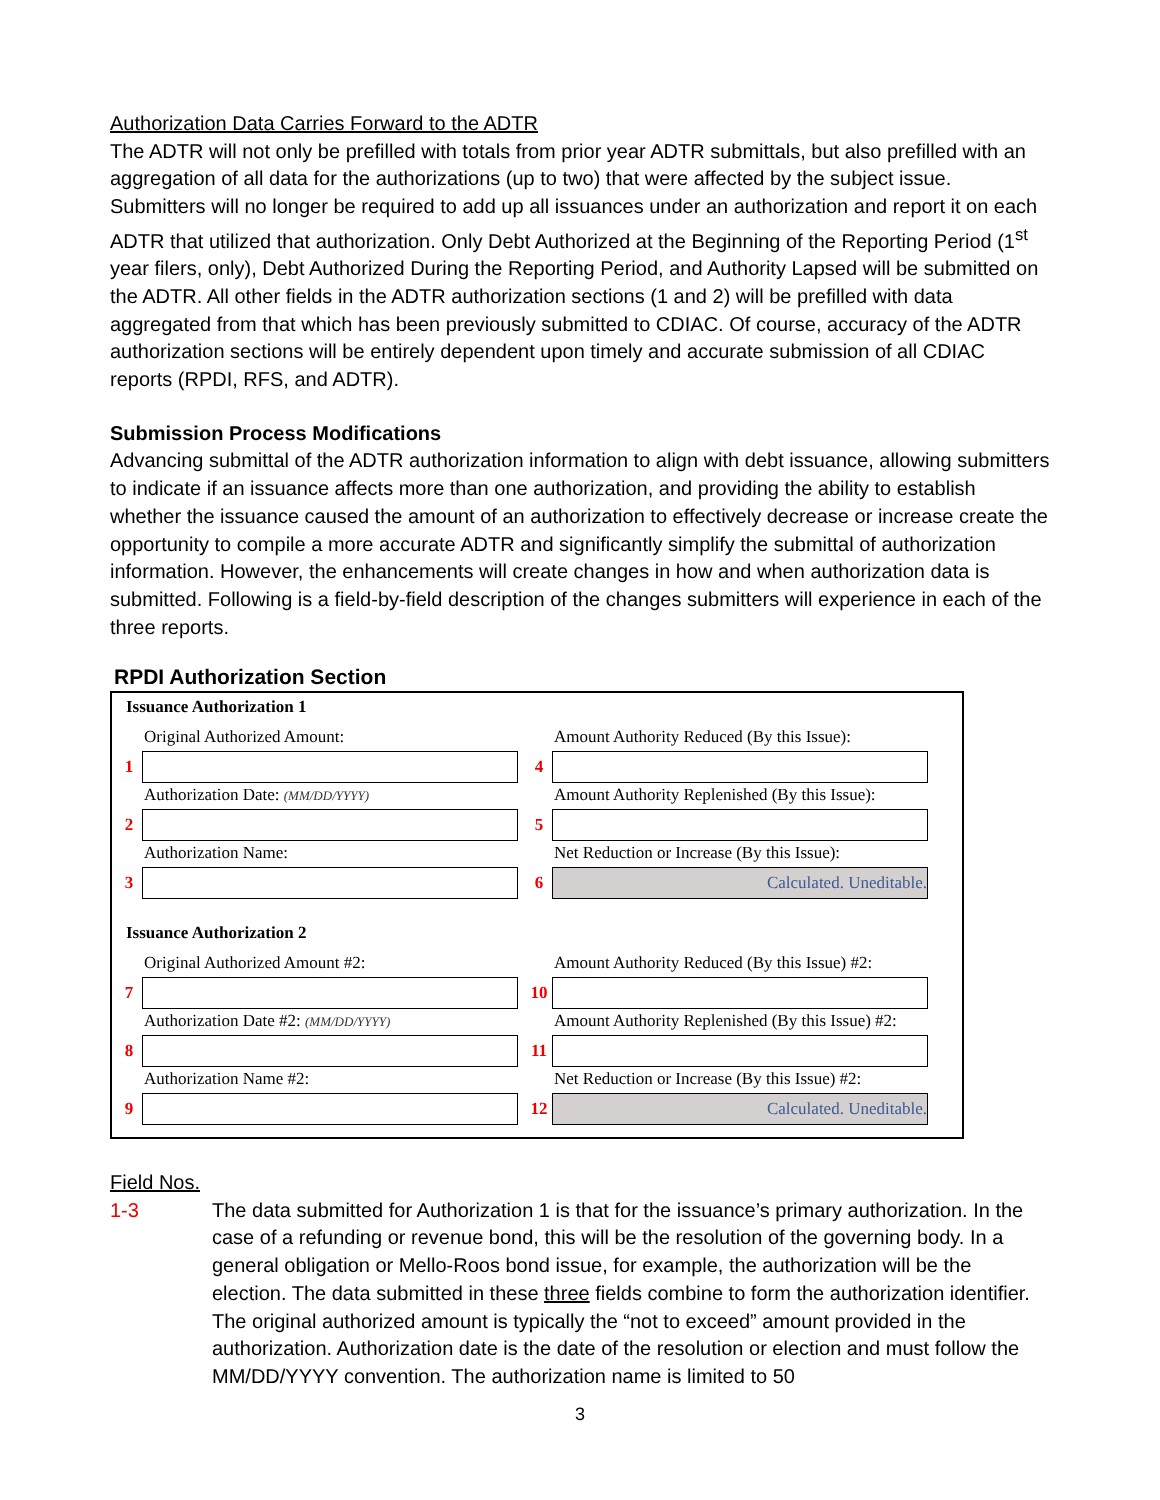Authorization Data Carries Forward to the ADTR
The ADTR will not only be prefilled with totals from prior year ADTR submittals, but also prefilled with an aggregation of all data for the authorizations (up to two) that were affected by the subject issue. Submitters will no longer be required to add up all issuances under an authorization and report it on each ADTR that utilized that authorization. Only Debt Authorized at the Beginning of the Reporting Period (1<sup>st</sup> year filers, only), Debt Authorized During the Reporting Period, and Authority Lapsed will be submitted on the ADTR. All other fields in the ADTR authorization sections (1 and 2) will be prefilled with data aggregated from that which has been previously submitted to CDIAC. Of course, accuracy of the ADTR authorization sections will be entirely dependent upon timely and accurate submission of all CDIAC reports (RPDI, RFS, and ADTR).
Submission Process Modifications
Advancing submittal of the ADTR authorization information to align with debt issuance, allowing submitters to indicate if an issuance affects more than one authorization, and providing the ability to establish whether the issuance caused the amount of an authorization to effectively decrease or increase create the opportunity to compile a more accurate ADTR and significantly simplify the submittal of authorization information. However, the enhancements will create changes in how and when authorization data is submitted. Following is a field-by-field description of the changes submitters will experience in each of the three reports.
RPDI Authorization Section
Issuance Authorization 1
Original Authorized Amount:
1
Amount Authority Reduced (By this Issue):
4
Authorization Date: (MM/DD/YYYY)
2
Amount Authority Replenished (By this Issue):
5
Authorization Name:
3
Net Reduction or Increase (By this Issue):
6
Calculated. Uneditable.
Issuance Authorization 2
Original Authorized Amount #2:
7
Amount Authority Reduced (By this Issue) #2:
10
Authorization Date #2: (MM/DD/YYYY)
8
Amount Authority Replenished (By this Issue) #2:
11
Authorization Name #2:
9
Net Reduction or Increase (By this Issue) #2:
12
Calculated. Uneditable.
Field Nos.
1-3 The data submitted for Authorization 1 is that for the issuance’s primary authorization. In the case of a refunding or revenue bond, this will be the resolution of the governing body. In a general obligation or Mello-Roos bond issue, for example, the authorization will be the election. The data submitted in these three fields combine to form the authorization identifier. The original authorized amount is typically the “not to exceed” amount provided in the authorization. Authorization date is the date of the resolution or election and must follow the MM/DD/YYYY convention. The authorization name is limited to 50
3